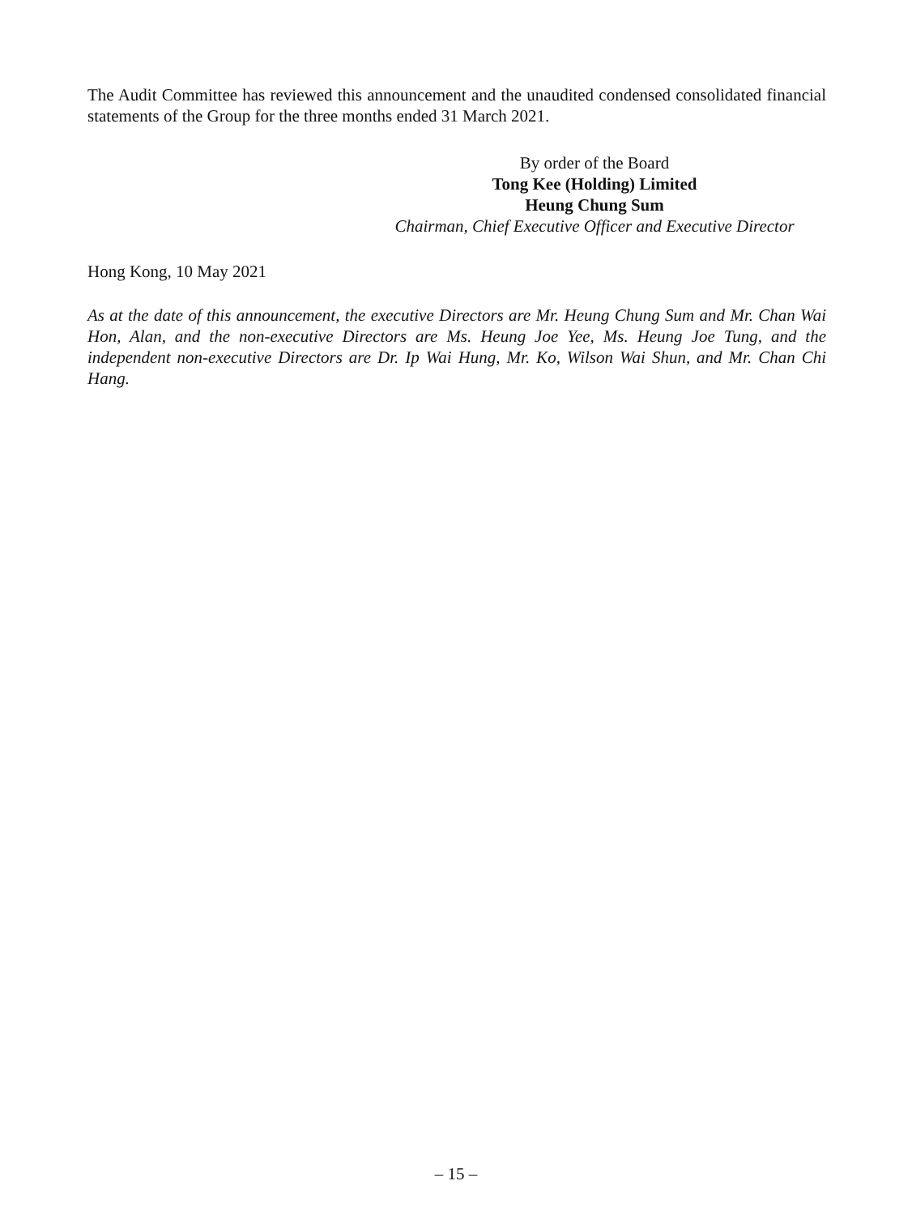The Audit Committee has reviewed this announcement and the unaudited condensed consolidated financial statements of the Group for the three months ended 31 March 2021.
By order of the Board
Tong Kee (Holding) Limited
Heung Chung Sum
Chairman, Chief Executive Officer and Executive Director
Hong Kong, 10 May 2021
As at the date of this announcement, the executive Directors are Mr. Heung Chung Sum and Mr. Chan Wai Hon, Alan, and the non-executive Directors are Ms. Heung Joe Yee, Ms. Heung Joe Tung, and the independent non-executive Directors are Dr. Ip Wai Hung, Mr. Ko, Wilson Wai Shun, and Mr. Chan Chi Hang.
– 15 –